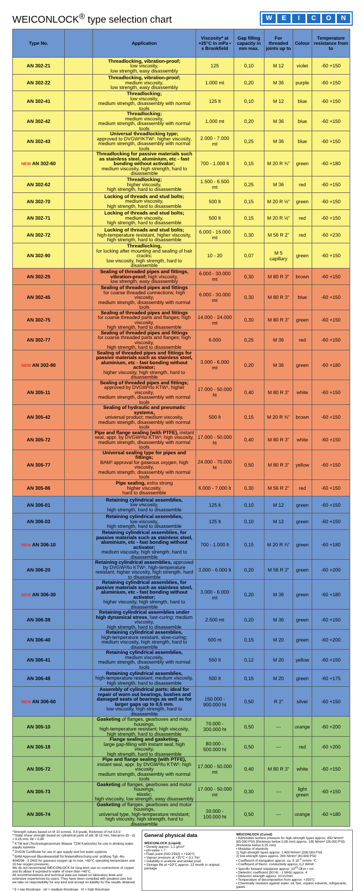WEICONLOCK<sup>®</sup> type selection chart
WEICON
| Type No. | | Application | Viscosity* at +25°C in mPa • s Brookfield | Gap filling capacity in mm max. | For threaded joints up to | Colour | Temperature resistance from to |
| --- | --- | --- | --- | --- | --- | --- | --- |
| AN 302-21 | | Threadlocking, vibration-proof; low viscosity, low strength, easy disassembly | 125 | 0,10 | M 12 | violet | -60 +150 |
| AN 302-22 | | Threadlocking, vibration-proof; medium viscosity, low strength, easy disassembly | 1.000 mt | 0,20 | M 36 | purple | -60 +150 |
| AN 302-41 | | Threadlocking; low viscosity, medium strength, disassembly with normal tools | 125 lt | 0,10 | M 12 | blue | -60 +150 |
| AN 302-42 | | Threadlocking; medium viscosity, medium strength, disassembly with normal tools | 1.000 mt | 0,20 | M 36 | blue | -60 +150 |
| AN 302-43 | | Universal threadlocking type; approved to DVGW²/KTW¹, higher viscosity, medium strength, disassembly with normal tools | 2.000 - 7.000 mt | 0,25 | M 36 | blue | -60 +150 |
| NEW AN 302-60 | | Threadlocking for passive materials such as stainless steel, aluminium, etc - fast bonding without activator; medium viscosity, high strength, hard to disassemble | 700 - 1.000 lt | 0,15 | M 20 R ¾” | green | -60 +180 |
| AN 302-62 | | Threadlocking; higher viscosity, high strength, hard to disassemble | 1.500 - 6.500 mt | 0,25 | M 36 | red | -60 +150 |
| AN 302-70 | | Locking of threads and stud bolts; medium viscosity, high strength, hard to disassemble | 500 lt | 0,15 | M 20 R ½” | green | -60 +150 |
| AN 302-71 | | Locking of threads and stud bolts; medium viscosity, high strength, hard to disassemble | 500 lt | 0,15 | M 20 R ½” | red | -60 +150 |
| AN 302-72 | | Locking of threads and stud bolts; high-temperature resistant, higher viscosity, high strength, hard to disassemble | 6.000 - 15.000 mt | 0,30 | M 56 R 2” | red | -60 +230 |
| AN 302-90 | | Threadlocking, for locking after mounting and sealing of hair cracks; low viscosity, high strength, hard to disassemble | 10 - 20 | 0,07 | M 5 capillary | green | -60 +150 |
| AN 302-25 | | Sealing of threaded pipes and fittings, vibration-proof; high viscosity, low strength, easy disassembly | 6.000 - 30.000 mt | 0,30 | M 80 R 3” | brown | -60 +150 |
| AN 302-45 | | Sealing of threaded pipes and fittings for coarse threaded connections; high viscosity, medium strength, disassembly with normal tools | 6.000 - 30.000 mt | 0,30 | M 80 R 3” | blue | -60 +150 |
| AN 302-75 | | Sealing of threaded pipes and fittings for coarse threaded parts and flanges; high viscosity, high strength, hard to disassemble | 14.000 - 24.000 mt | 0,30 | M 80 R 3” | green | -60 +150 |
| AN 302-77 | | Sealing of threaded pipes and fittings for coarse threaded parts and flanges; high viscosity, high strength, hard to disassemble | 6.000 | 0,25 | M 36 | red | -60 +150 |
| NEW AN 302-80 | | Sealing of threaded pipes and fittings for passive materials such as stainless steel, aluminium, etc - fast bonding without activator; higher viscosity, high strength, hard to disassemble | 3.000 - 6.000 mt | 0,20 | M 36 | green | -60 +180 |
| AN 305-11 | | Sealing of threaded pipes and fittings; approved by DVGW²/to KTW¹, higher viscosity, medium strength, disassembly with normal tools | 17.000 - 50.000 ht | 0,40 | M 80 R 3” | white | -60 +150 |
| AN 305-42 | | Sealing of hydraulic and pneumatic systems, universal product; medium viscosity, medium strength, disassembly with normal tools | 500 lt | 0,15 | M 20 R ¾” | brown | -60 +150 |
| AN 305-72 | | Pipe and flange sealing (with PTFE), instant seal, appr. by DVGW²/to KTW¹; high viscosity, medium strength, disassembly with normal tools | 17.000 - 50.000 ht | 0,40 | M 80 R 3” | white | -60 +150 |
| AN 305-77 | | Universal sealing type for pipes and fittings; BAM³ approval for gaseous oxygen, high viscosity, medium strength, disassembly with normal tools | 24.000 - 70.000 ht | 0,50 | M 80 R 3” | yellow | -60 +150 |
| AN 305-86 | | Pipe sealing, extra strong higher viscosity, hard to disassemble | 6.000 - 7.000 lt | 0,30 | M 56 R 2” | red | -60 +150 |
| AN 306-01 | | Retaining cylindrical assemblies, low viscosity, high strength, hard to disassemble | 125 lt | 0,10 | M 12 | green | -60 +150 |
| AN 306-03 | | Retaining cylindrical assemblies, low viscosity, high strength, hard to disassemble | 125 lt | 0,10 | M 12 | green | -60 +150 |
| NEW AN 306-10 | | Retaining cylindrical assemblies, for passive materials such as stainless steel, aluminium, etc - fast bonding without activator; medium viscosity, high strength, hard to disassemble | 700 - 1.000 lt | 0,15 | M 20 R ¾” | green | -60 +180 |
| AN 306-20 | | Retaining cylindrical assemblies, approved by DVGW²/to KTW¹, high-temperature resistant; higher viscosity, high strength, hard to disassemble | 3.000 - 6.000 lt | 0,20 | M 56 R 2” | green | -60 +200 |
| NEW AN 306-30 | | Retaining cylindrical assemblies, for passive materials such as stainless steel, aluminium, etc - fast bonding without activator; higher viscosity, high strength, hard to disassemble | 3.000 - 6.000 mt | 0,20 | M 36 | green | -60 +180 |
| AN 306-38 | | Retaining cylindrical assemblies under high dynamical stress , fast-curing; medium viscosity, high strength, hard to disassemble | 2.500 mt | 0,20 | M 36 | green | -60 +150 |
| AN 306-40 | | Retaining cylindrical assemblies, high-temperature resistant, slow-curing; medium viscosity, high strength, hard to disassemble | 600 nt | 0,15 | M 20 | green | -60 +200 |
| AN 306-41 | | Retaining cylindrical assemblies, medium viscosity, medium strength, disassembly with normal tools | 550 lt | 0,12 | M 20 | yellow | -60 +150 |
| AN 306-48 | | Retaining cylindrical assemblies, high-temperature resistant; medium viscosity, high strength, hard to disassemble | 500 lt | 0,15 | M 20 | green | -60 +175 |
| NEW AN 306-60 | | Assembly of cylindrical parts; ideal for repair of worn out bearings, bushes and damaged seats of bearings as well as for larger gaps up to 0,5 mm. low viscosity, high strength, hard to disassemble | 150.000 - 900.000 ht | 0,50 | R 2” | silver | -60 +150 |
| AN 305-10 | | Gasketing of flanges, gearboxes and motor housings, high-temperature resistant; high viscosity, high strength, hard to disassemble | 70.000 - 300.000 ht | 0,50 | --- | orange | -60 +200 |
| AN 305-18 | | Flange sealing and gasketing, large gap-filling with instant seal; high viscosity, high strength, hard to disassemble | 80.000 - 500.000 ht | 0,50 | --- | red | -60 +200 |
| AN 305-72 | | Pipe and flange sealing (with PTFE), instant seal, appr. by DVGW²/to KTW¹; high viscosity medium strength, disassembly with normal tools | 17.000 - 50.000 mt | 0,40 | M 80 R 3” | white | -60 +150 |
| AN 305-73 | | Gasketing of flanges, gearboxes and motor housings, elastic; high viscosity, low strength, easy disassembly | 17.000 - 50.000 mt | 0,30 | --- | light green | -60 +150 |
| AN 305-74 | | Gasketing of flanges, gearboxes and motor housings, universal type, high-temperature resistant; high viscosity, high strength, hard to disassemble | 30.000 - 100.000 ht | 0,50 | --- | orange | -60 +180 |
*Strength values based on M 10 screws, 8.8 grade, thickness of nut 0,8 d
**Static shear strength based on cylindrical parts of abt. Ø 13 mm, tolerance (D - d) = 0,05 mm, l/d = 0,88
<sup>1</sup> KTW test (Technologiezentrum Wasser TZW Karlsruhe) for use in drinking water supply systems
<sup>2</sup> DVGW Certificate for use in gas supply and hot water systems
<sup>3</sup> BAM Approval (Bundesanstalt für Materialforschung und -prüfung Tgb.-No. 4045/96 - II 2402 for gaseous oxygen up to max. +60°C operating temperature and 10 bar oxygen pressure).
We do not recommend WEICONLOCK for long-term use on connections of copper and its alloys if exposed to water of more than +40°C.
All recommendations and technical data are based on laboratory tests and extensive experiences by users. They have been compiled with greatest care but we take no responsibility for any kind and accept no liability for the results obtained.
* lt = low thixotrope mt = medium thixotrope ht = high thixotrope
General physical data
WEICONLOCK (Liquid)
• Density approx. 1,1 g/cm³
• pH-value < 7
• Flash point (ISO 2592) > +100°C
• Vapour pressure at +25°C < 0,1 Torr
• Solubility in acetone and similar prod.
• Storage life at +20°C approx. 12 month in original package
WEICONLOCK (Cured)
• Admissible surface pressure for high-strength types approx. 450 N/mm² (65.000 PSI) (thickness below 0,08 mm) approx. 180 N/mm² (26.000 PSI) (thickness below 0,25 mm)
• Modulus of elasticity
1) high-strength types approx. 1.400 N/mm² (200.000 PSI)
2) low-strength types approx. 280 N/mm² (40.000 PSI)
• Coefficient of elongation approx. ca. 8·10<sup>-5</sup> mm/m·°C
• Coefficient of therm. conductivity approx. 0,2 W/mK
• Specific forward resistance approx. 10<sup>15</sup> Ohm • cm
• Dielectric coefficient (50 Hz - 1 MHz) approx. 4
• Dielectric strength approx. 10 kV/mm
• Temperature of decomposition from approx. +250°C
• Chemically resistant against water, oil, fuel, organic solvents, refrigerants, gases